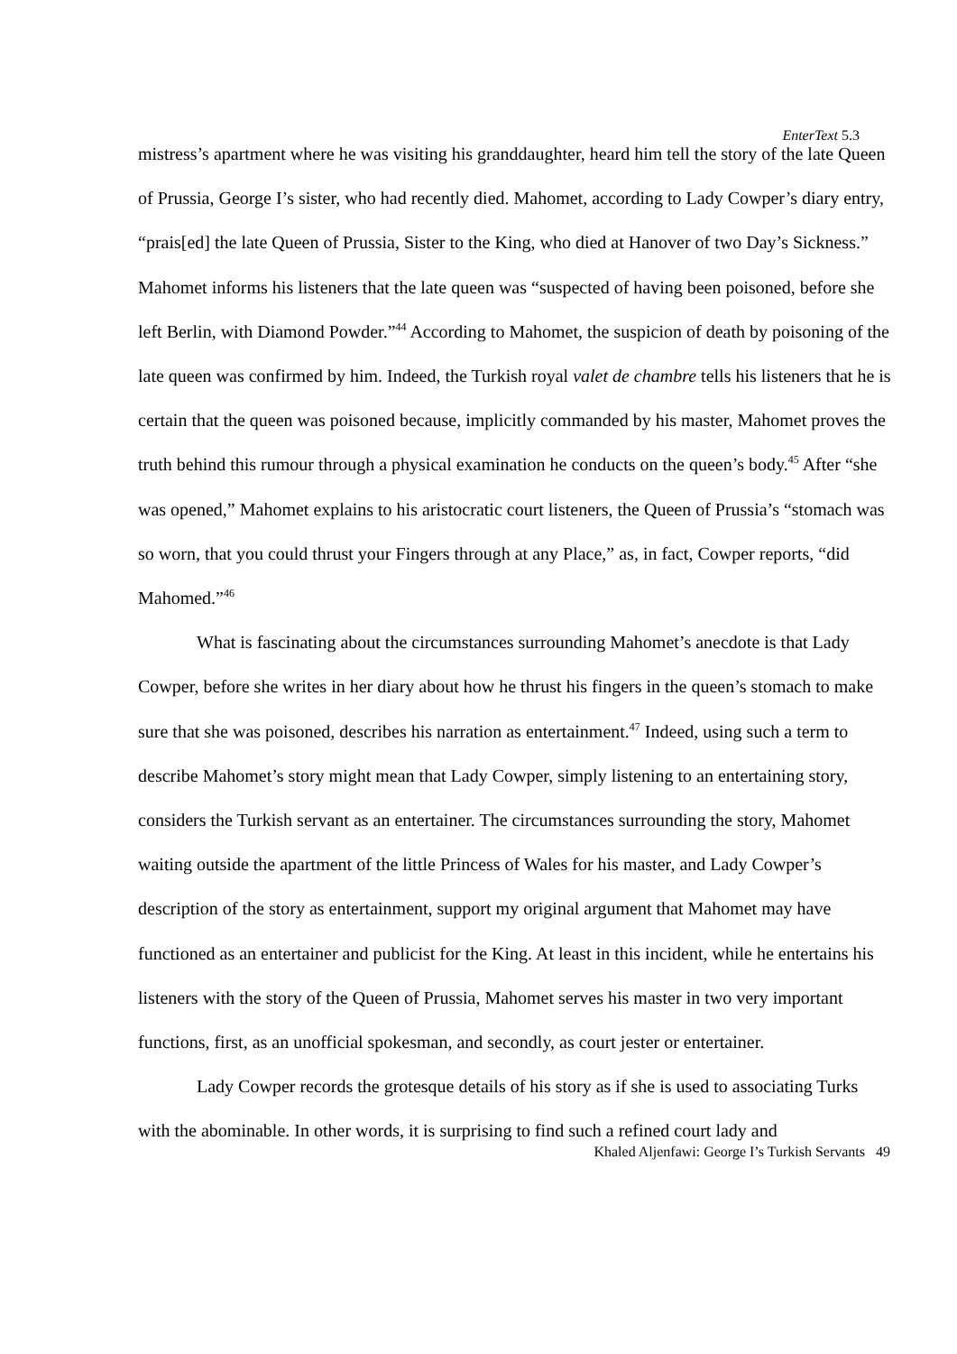EnterText 5.3
mistress’s apartment where he was visiting his granddaughter, heard him tell the story of the late Queen of Prussia, George I’s sister, who had recently died. Mahomet, according to Lady Cowper’s diary entry, “prais[ed] the late Queen of Prussia, Sister to the King, who died at Hanover of two Day’s Sickness.” Mahomet informs his listeners that the late queen was “suspected of having been poisoned, before she left Berlin, with Diamond Powder.”<sup>44</sup> According to Mahomet, the suspicion of death by poisoning of the late queen was confirmed by him. Indeed, the Turkish royal valet de chambre tells his listeners that he is certain that the queen was poisoned because, implicitly commanded by his master, Mahomet proves the truth behind this rumour through a physical examination he conducts on the queen’s body.<sup>45</sup> After “she was opened,” Mahomet explains to his aristocratic court listeners, the Queen of Prussia’s “stomach was so worn, that you could thrust your Fingers through at any Place,” as, in fact, Cowper reports, “did Mahomed.”<sup>46</sup>
What is fascinating about the circumstances surrounding Mahomet’s anecdote is that Lady Cowper, before she writes in her diary about how he thrust his fingers in the queen’s stomach to make sure that she was poisoned, describes his narration as entertainment.<sup>47</sup> Indeed, using such a term to describe Mahomet’s story might mean that Lady Cowper, simply listening to an entertaining story, considers the Turkish servant as an entertainer. The circumstances surrounding the story, Mahomet waiting outside the apartment of the little Princess of Wales for his master, and Lady Cowper’s description of the story as entertainment, support my original argument that Mahomet may have functioned as an entertainer and publicist for the King. At least in this incident, while he entertains his listeners with the story of the Queen of Prussia, Mahomet serves his master in two very important functions, first, as an unofficial spokesman, and secondly, as court jester or entertainer.
Lady Cowper records the grotesque details of his story as if she is used to associating Turks with the abominable. In other words, it is surprising to find such a refined court lady and
Khaled Aljenfawi: George I’s Turkish Servants 49